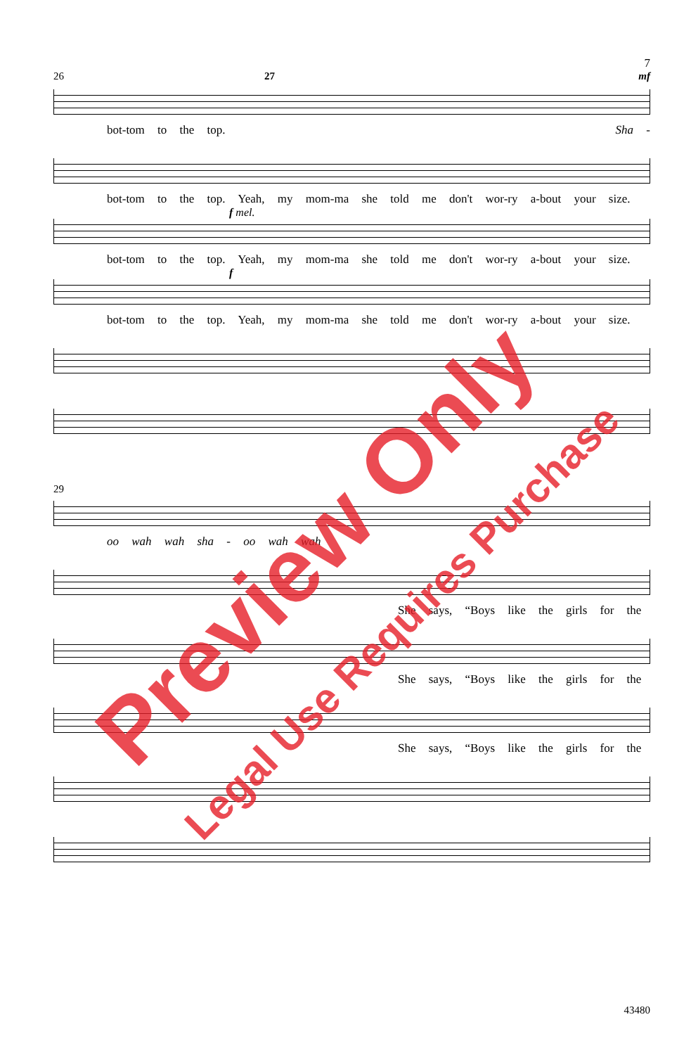7
26 27 mf
bot-tom to the top. Sha -
bot-tom to the top. Yeah, my mom-ma she told me don't wor-ry a-bout your size.
f mel.
bot-tom to the top. Yeah, my mom-ma she told me don't wor-ry a-bout your size.
f
bot-tom to the top. Yeah, my mom-ma she told me don't wor-ry a-bout your size.
29
oo wah wah sha - oo wah wah
She says, “Boys like the girls for the
She says, “Boys like the girls for the
She says, “Boys like the girls for the
43480
Preview Only
Legal Use Requires Purchase